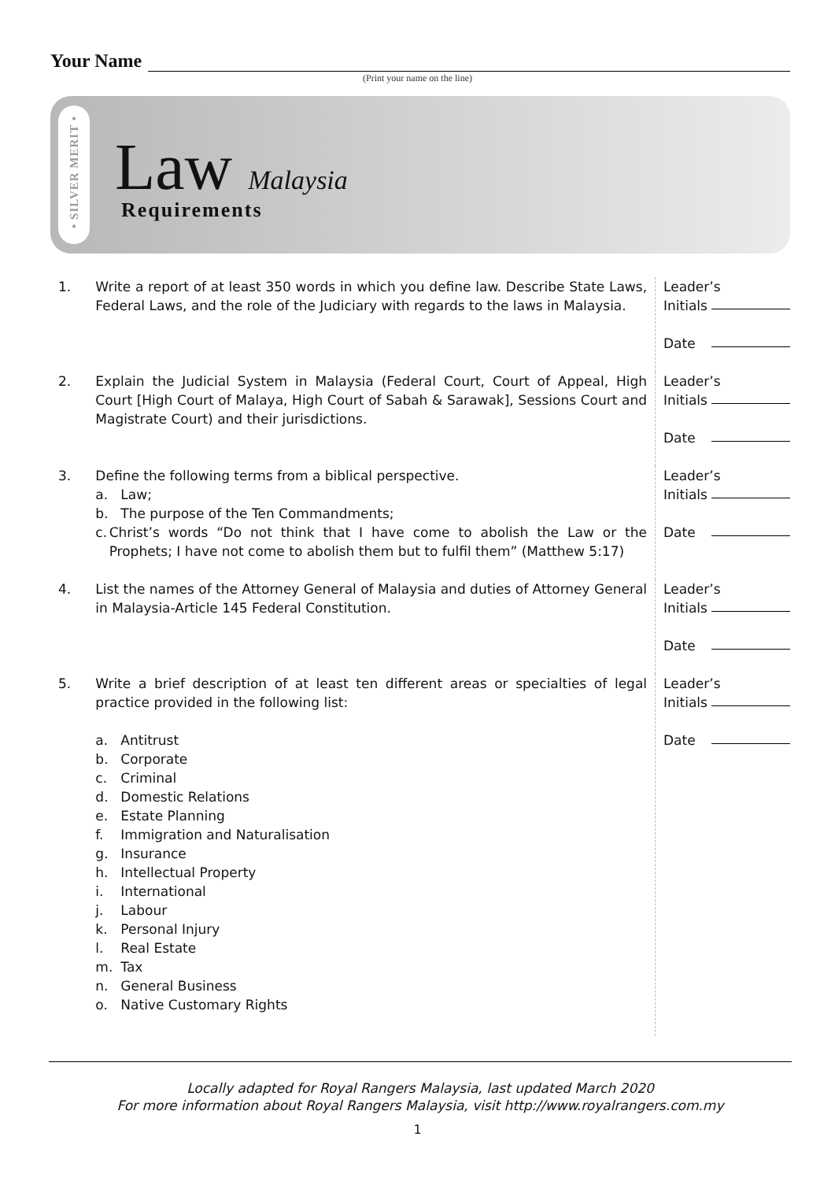Your Name
(Print your name on the line)
• SILVER MERIT •
Law Malaysia
Requirements
1. Write a report of at least 350 words in which you define law. Describe State Laws, Federal Laws, and the role of the Judiciary with regards to the laws in Malaysia.
Leader’s
Initials
Date
2. Explain the Judicial System in Malaysia (Federal Court, Court of Appeal, High Court [High Court of Malaya, High Court of Sabah & Sarawak], Sessions Court and Magistrate Court) and their jurisdictions.
Leader’s
Initials
Date
3. Define the following terms from a biblical perspective.
a. Law;
b. The purpose of the Ten Commandments;
c. Christ’s words “Do not think that I have come to abolish the Law or the Prophets; I have not come to abolish them but to fulfil them” (Matthew 5:17)
Leader’s
Initials
Date
4. List the names of the Attorney General of Malaysia and duties of Attorney General in Malaysia-Article 145 Federal Constitution.
Leader’s
Initials
Date
5. Write a brief description of at least ten different areas or specialties of legal practice provided in the following list:
a. Antitrust
b. Corporate
c. Criminal
d. Domestic Relations
e. Estate Planning
f. Immigration and Naturalisation
g. Insurance
h. Intellectual Property
i. International
j. Labour
k. Personal Injury
l. Real Estate
m. Tax
n. General Business
o. Native Customary Rights
Leader’s
Initials
Date
Locally adapted for Royal Rangers Malaysia, last updated March 2020
For more information about Royal Rangers Malaysia, visit http://www.royalrangers.com.my
1